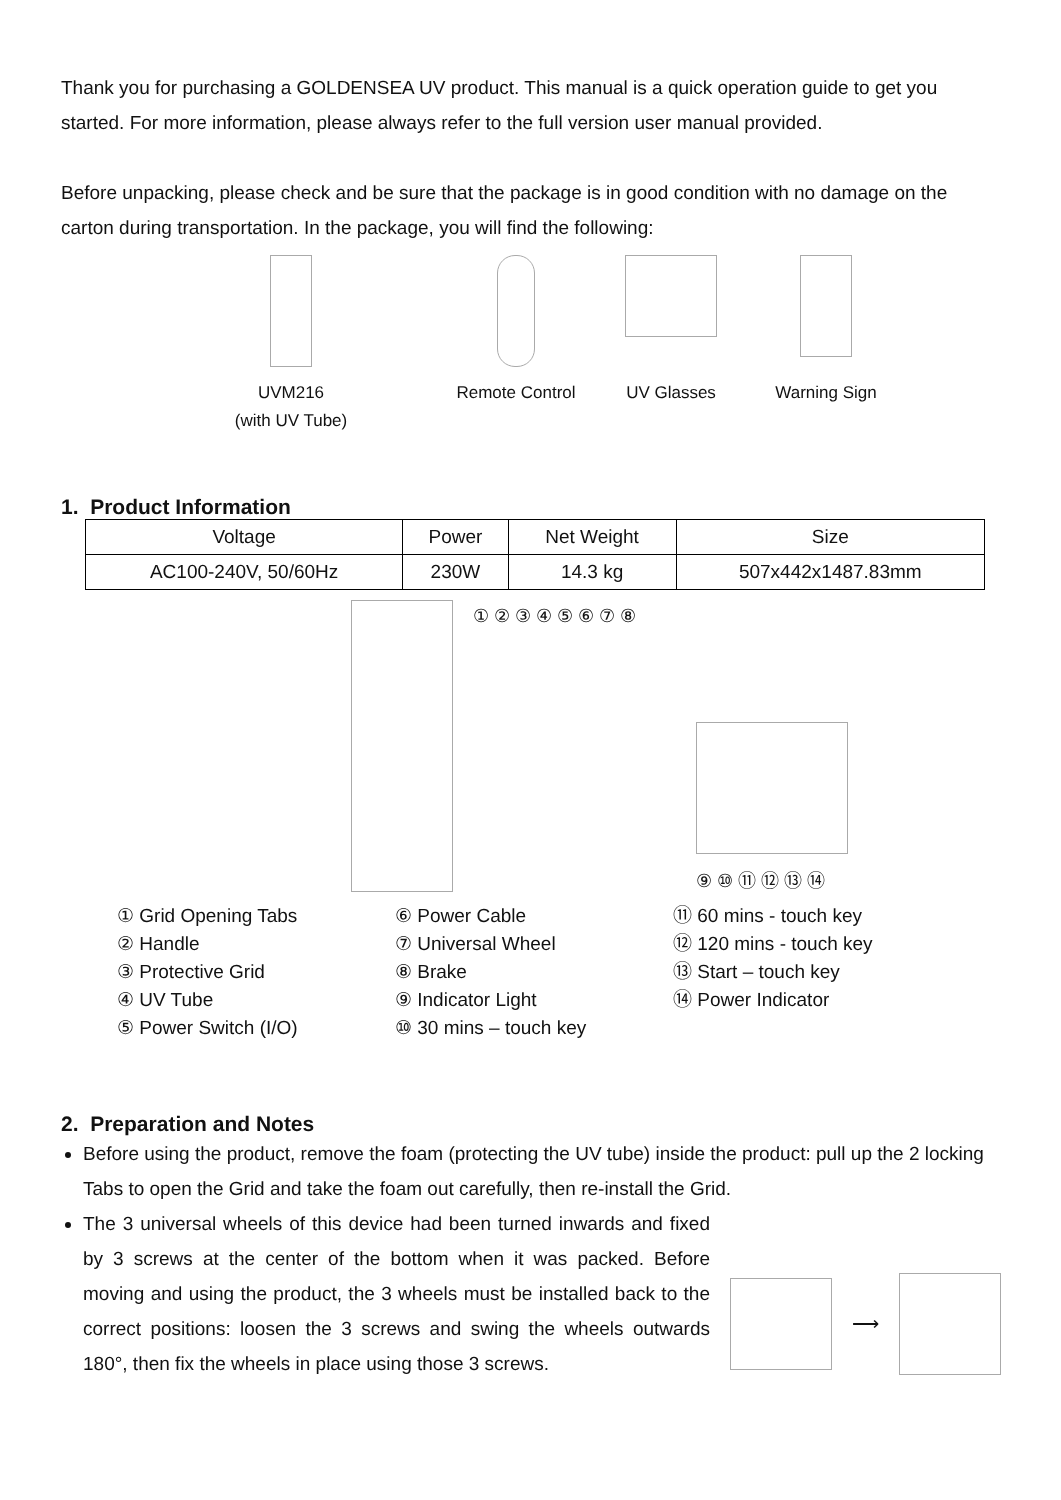Thank you for purchasing a GOLDENSEA UV product. This manual is a quick operation guide to get you started. For more information, please always refer to the full version user manual provided.
Before unpacking, please check and be sure that the package is in good condition with no damage on the carton during transportation. In the package, you will find the following:
UVM216
(with UV Tube)
Remote Control UV Glasses Warning Sign
1. Product Information
| Voltage | Power | Net Weight | Size |
| --- | --- | --- | --- |
| AC100-240V, 50/60Hz | 230W | 14.3 kg | 507x442x1487.83mm |
① ② ③ ④ ⑤ ⑥ ⑦ ⑧
⑨ ⑩ ⑪ ⑫ ⑬ ⑭
① Grid Opening Tabs
② Handle
③ Protective Grid
④ UV Tube
⑤ Power Switch (I/O)
⑥ Power Cable
⑦ Universal Wheel
⑧ Brake
⑨ Indicator Light
⑩ 30 mins – touch key
⑪ 60 mins - touch key
⑫ 120 mins - touch key
⑬ Start – touch key
⑭ Power Indicator
2. Preparation and Notes
Before using the product, remove the foam (protecting the UV tube) inside the product: pull up the 2 locking Tabs to open the Grid and take the foam out carefully, then re-install the Grid.
The 3 universal wheels of this device had been turned inwards and fixed by 3 screws at the center of the bottom when it was packed. Before moving and using the product, the 3 wheels must be installed back to the correct positions: loosen the 3 screws and swing the wheels outwards 180°, then fix the wheels in place using those 3 screws.
⟶